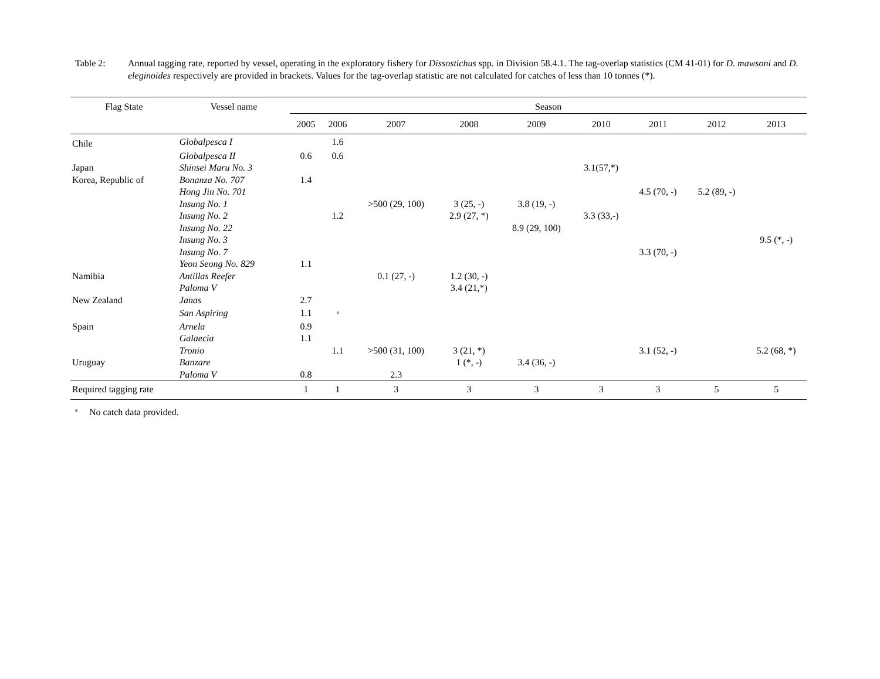Table 2: Annual tagging rate, reported by vessel, operating in the exploratory fishery for Dissostichus spp. in Division 58.4.1. The tag-overlap statistics (CM 41-01) for D. mawsoni and D. eleginoides respectively are provided in brackets. Values for the tag-overlap statistic are not calculated for catches of less than 10 tonnes (*).
| Flag State | Vessel name | Season | | | | | | | | |
| --- | --- | --- | --- | --- | --- | --- | --- | --- | --- | --- |
| | | 2005 | 2006 | 2007 | 2008 | 2009 | 2010 | 2011 | 2012 | 2013 |
| Chile | Globalpesca I | | 1.6 | | | | | | | |
| | Globalpesca II | 0.6 | 0.6 | | | | | | | |
| Japan | Shinsei Maru No. 3 | | | | | | 3.1(57,*) | | | |
| Korea, Republic of | Bonanza No. 707 | 1.4 | | | | | | | | |
| | Hong Jin No. 701 | | | | | | | 4.5 (70, -) | 5.2 (89, -) | |
| | Insung No. 1 | | | >500 (29, 100) | 3 (25, -) | 3.8 (19, -) | | | | |
| | Insung No. 2 | | 1.2 | | 2.9 (27, *) | | 3.3 (33,-) | | | |
| | Insung No. 22 | | | | | 8.9 (29, 100) | | | | |
| | Insung No. 3 | | | | | | | | | 9.5 (*, -) |
| | Insung No. 7 | | | | | | | 3.3 (70, -) | | |
| | Yeon Seong No. 829 | 1.1 | | | | | | | | |
| Namibia | Antillas Reefer | | | 0.1 (27, -) | 1.2 (30, -) | | | | | |
| | Paloma V | | | | 3.4 (21,*) | | | | | |
| New Zealand | Janas | 2.7 | | | | | | | | |
| | San Aspiring | 1.1 | <sup>a</sup> | | | | | | | |
| Spain | Arnela | 0.9 | | | | | | | | |
| | Galaecia | 1.1 | | | | | | | | |
| | Tronio | | 1.1 | >500 (31, 100) | 3 (21, *) | | | 3.1 (52, -) | | 5.2 (68, *) |
| Uruguay | Banzare | | | | 1 (*, -) | 3.4 (36, -) | | | | |
| | Paloma V | 0.8 | | 2.3 | | | | | | |
| Required tagging rate | | 1 | 1 | 3 | 3 | 3 | 3 | 3 | 5 | 5 |
<sup>a</sup> No catch data provided.